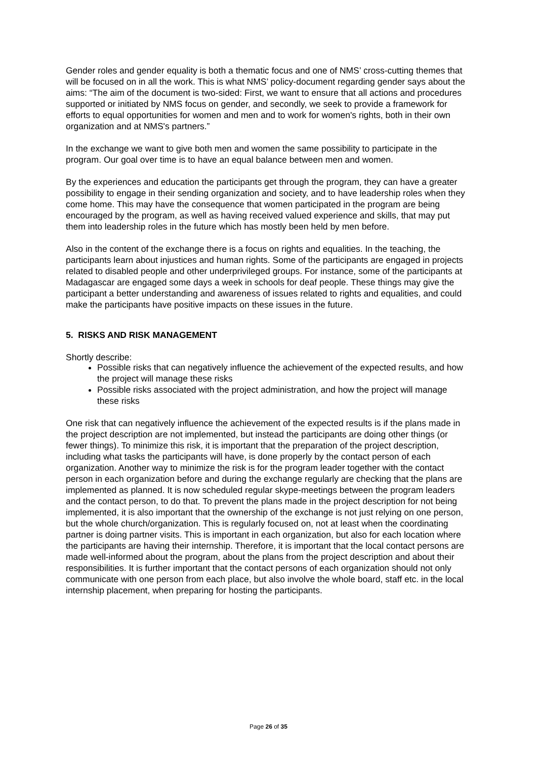Gender roles and gender equality is both a thematic focus and one of NMS’ cross-cutting themes that will be focused on in all the work. This is what NMS’ policy-document regarding gender says about the aims: “The aim of the document is two-sided: First, we want to ensure that all actions and procedures supported or initiated by NMS focus on gender, and secondly, we seek to provide a framework for efforts to equal opportunities for women and men and to work for women's rights, both in their own organization and at NMS's partners.”
In the exchange we want to give both men and women the same possibility to participate in the program. Our goal over time is to have an equal balance between men and women.
By the experiences and education the participants get through the program, they can have a greater possibility to engage in their sending organization and society, and to have leadership roles when they come home. This may have the consequence that women participated in the program are being encouraged by the program, as well as having received valued experience and skills, that may put them into leadership roles in the future which has mostly been held by men before.
Also in the content of the exchange there is a focus on rights and equalities. In the teaching, the participants learn about injustices and human rights. Some of the participants are engaged in projects related to disabled people and other underprivileged groups. For instance, some of the participants at Madagascar are engaged some days a week in schools for deaf people. These things may give the participant a better understanding and awareness of issues related to rights and equalities, and could make the participants have positive impacts on these issues in the future.
5. RISKS AND RISK MANAGEMENT
Shortly describe:
Possible risks that can negatively influence the achievement of the expected results, and how the project will manage these risks
Possible risks associated with the project administration, and how the project will manage these risks
One risk that can negatively influence the achievement of the expected results is if the plans made in the project description are not implemented, but instead the participants are doing other things (or fewer things). To minimize this risk, it is important that the preparation of the project description, including what tasks the participants will have, is done properly by the contact person of each organization. Another way to minimize the risk is for the program leader together with the contact person in each organization before and during the exchange regularly are checking that the plans are implemented as planned. It is now scheduled regular skype-meetings between the program leaders and the contact person, to do that. To prevent the plans made in the project description for not being implemented, it is also important that the ownership of the exchange is not just relying on one person, but the whole church/organization. This is regularly focused on, not at least when the coordinating partner is doing partner visits. This is important in each organization, but also for each location where the participants are having their internship. Therefore, it is important that the local contact persons are made well-informed about the program, about the plans from the project description and about their responsibilities. It is further important that the contact persons of each organization should not only communicate with one person from each place, but also involve the whole board, staff etc. in the local internship placement, when preparing for hosting the participants.
Page 26 of 35